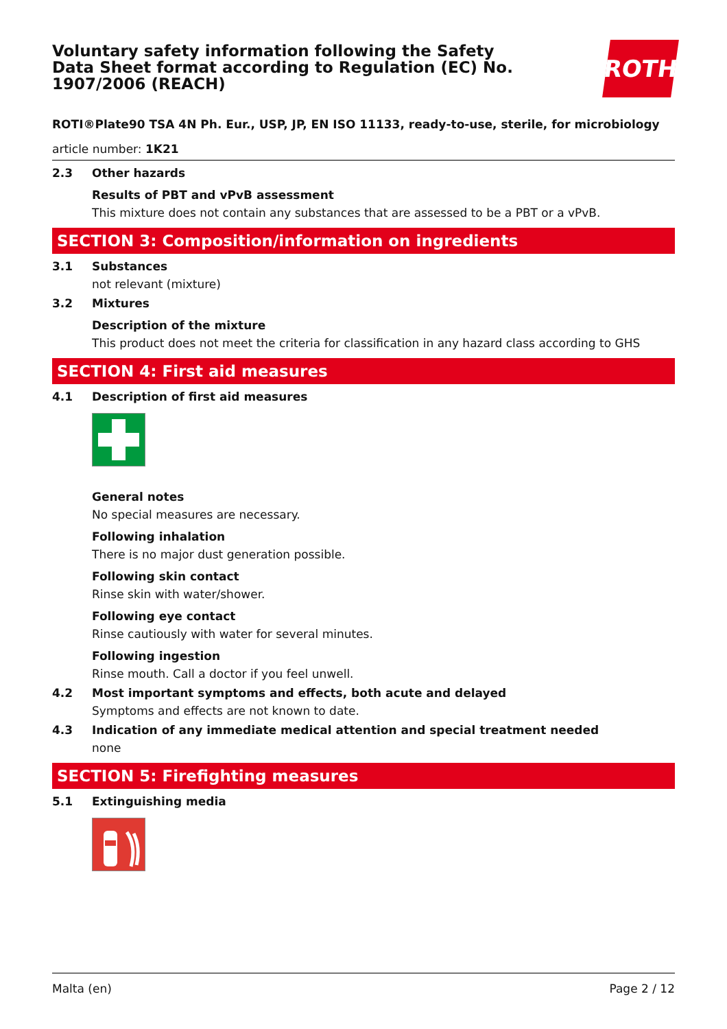Voluntary safety information following the Safety Data Sheet format according to Regulation (EC) No. 1907/2006 (REACH)
ROTH
ROTI®Plate90 TSA 4N Ph. Eur., USP, JP, EN ISO 11133, ready-to-use, sterile, for microbiology
article number: 1K21
2.3 Other hazards
Results of PBT and vPvB assessment
This mixture does not contain any substances that are assessed to be a PBT or a vPvB.
SECTION 3: Composition/information on ingredients
3.1 Substances
not relevant (mixture)
3.2 Mixtures
Description of the mixture
This product does not meet the criteria for classification in any hazard class according to GHS
SECTION 4: First aid measures
4.1 Description of first aid measures
General notes
No special measures are necessary.
Following inhalation
There is no major dust generation possible.
Following skin contact
Rinse skin with water/shower.
Following eye contact
Rinse cautiously with water for several minutes.
Following ingestion
Rinse mouth. Call a doctor if you feel unwell.
4.2 Most important symptoms and effects, both acute and delayed
Symptoms and effects are not known to date.
4.3 Indication of any immediate medical attention and special treatment needed
none
SECTION 5: Firefighting measures
5.1 Extinguishing media
Malta (en) Page 2 / 12